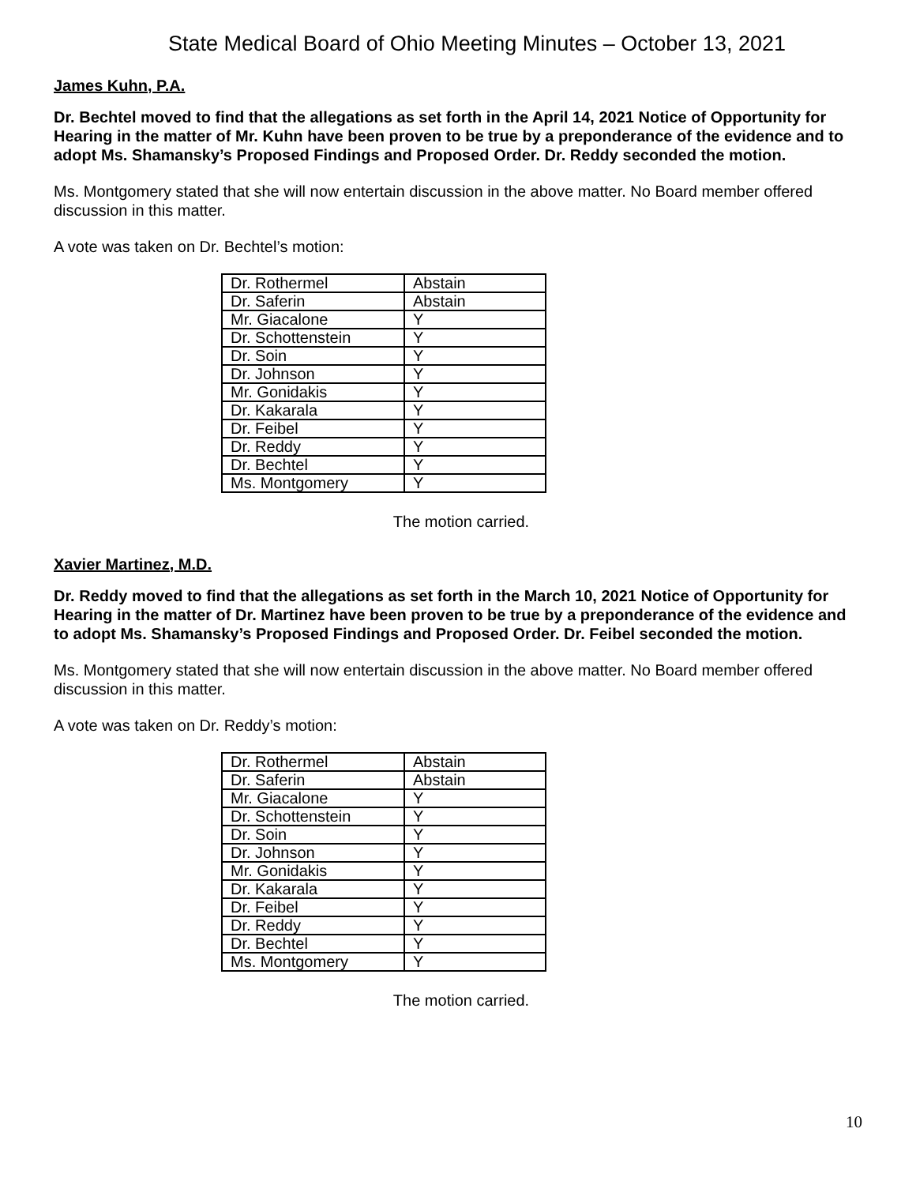State Medical Board of Ohio Meeting Minutes – October 13, 2021
James Kuhn, P.A.
Dr. Bechtel moved to find that the allegations as set forth in the April 14, 2021 Notice of Opportunity for Hearing in the matter of Mr. Kuhn have been proven to be true by a preponderance of the evidence and to adopt Ms. Shamansky’s Proposed Findings and Proposed Order. Dr. Reddy seconded the motion.
Ms. Montgomery stated that she will now entertain discussion in the above matter. No Board member offered discussion in this matter.
A vote was taken on Dr. Bechtel’s motion:
| Dr. Rothermel | Abstain |
| Dr. Saferin | Abstain |
| Mr. Giacalone | Y |
| Dr. Schottenstein | Y |
| Dr. Soin | Y |
| Dr. Johnson | Y |
| Mr. Gonidakis | Y |
| Dr. Kakarala | Y |
| Dr. Feibel | Y |
| Dr. Reddy | Y |
| Dr. Bechtel | Y |
| Ms. Montgomery | Y |
The motion carried.
Xavier Martinez, M.D.
Dr. Reddy moved to find that the allegations as set forth in the March 10, 2021 Notice of Opportunity for Hearing in the matter of Dr. Martinez have been proven to be true by a preponderance of the evidence and to adopt Ms. Shamansky’s Proposed Findings and Proposed Order. Dr. Feibel seconded the motion.
Ms. Montgomery stated that she will now entertain discussion in the above matter. No Board member offered discussion in this matter.
A vote was taken on Dr. Reddy’s motion:
| Dr. Rothermel | Abstain |
| Dr. Saferin | Abstain |
| Mr. Giacalone | Y |
| Dr. Schottenstein | Y |
| Dr. Soin | Y |
| Dr. Johnson | Y |
| Mr. Gonidakis | Y |
| Dr. Kakarala | Y |
| Dr. Feibel | Y |
| Dr. Reddy | Y |
| Dr. Bechtel | Y |
| Ms. Montgomery | Y |
The motion carried.
10